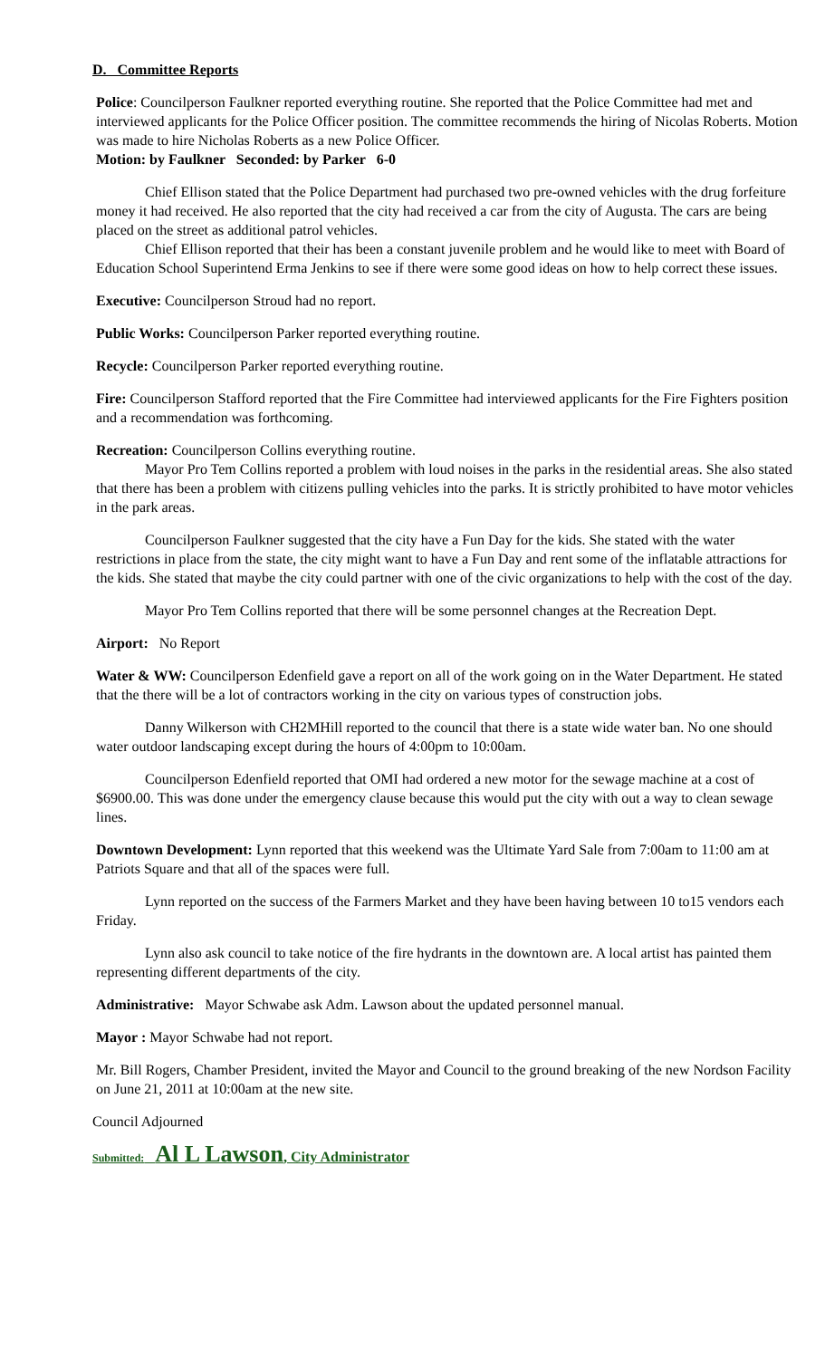D. Committee Reports
Police: Councilperson Faulkner reported everything routine. She reported that the Police Committee had met and interviewed applicants for the Police Officer position. The committee recommends the hiring of Nicolas Roberts. Motion was made to hire Nicholas Roberts as a new Police Officer.
Motion: by Faulkner Seconded: by Parker 6-0
Chief Ellison stated that the Police Department had purchased two pre-owned vehicles with the drug forfeiture money it had received. He also reported that the city had received a car from the city of Augusta. The cars are being placed on the street as additional patrol vehicles.
Chief Ellison reported that their has been a constant juvenile problem and he would like to meet with Board of Education School Superintend Erma Jenkins to see if there were some good ideas on how to help correct these issues.
Executive: Councilperson Stroud had no report.
Public Works: Councilperson Parker reported everything routine.
Recycle: Councilperson Parker reported everything routine.
Fire: Councilperson Stafford reported that the Fire Committee had interviewed applicants for the Fire Fighters position and a recommendation was forthcoming.
Recreation: Councilperson Collins everything routine.
Mayor Pro Tem Collins reported a problem with loud noises in the parks in the residential areas. She also stated that there has been a problem with citizens pulling vehicles into the parks. It is strictly prohibited to have motor vehicles in the park areas.
Councilperson Faulkner suggested that the city have a Fun Day for the kids. She stated with the water restrictions in place from the state, the city might want to have a Fun Day and rent some of the inflatable attractions for the kids. She stated that maybe the city could partner with one of the civic organizations to help with the cost of the day.
Mayor Pro Tem Collins reported that there will be some personnel changes at the Recreation Dept.
Airport: No Report
Water & WW: Councilperson Edenfield gave a report on all of the work going on in the Water Department. He stated that the there will be a lot of contractors working in the city on various types of construction jobs.
Danny Wilkerson with CH2MHill reported to the council that there is a state wide water ban. No one should water outdoor landscaping except during the hours of 4:00pm to 10:00am.
Councilperson Edenfield reported that OMI had ordered a new motor for the sewage machine at a cost of $6900.00. This was done under the emergency clause because this would put the city with out a way to clean sewage lines.
Downtown Development: Lynn reported that this weekend was the Ultimate Yard Sale from 7:00am to 11:00 am at Patriots Square and that all of the spaces were full.
Lynn reported on the success of the Farmers Market and they have been having between 10 to15 vendors each Friday.
Lynn also ask council to take notice of the fire hydrants in the downtown are. A local artist has painted them representing different departments of the city.
Administrative: Mayor Schwabe ask Adm. Lawson about the updated personnel manual.
Mayor : Mayor Schwabe had not report.
Mr. Bill Rogers, Chamber President, invited the Mayor and Council to the ground breaking of the new Nordson Facility on June 21, 2011 at 10:00am at the new site.
Council Adjourned
Submitted: Al L Lawson, City Administrator